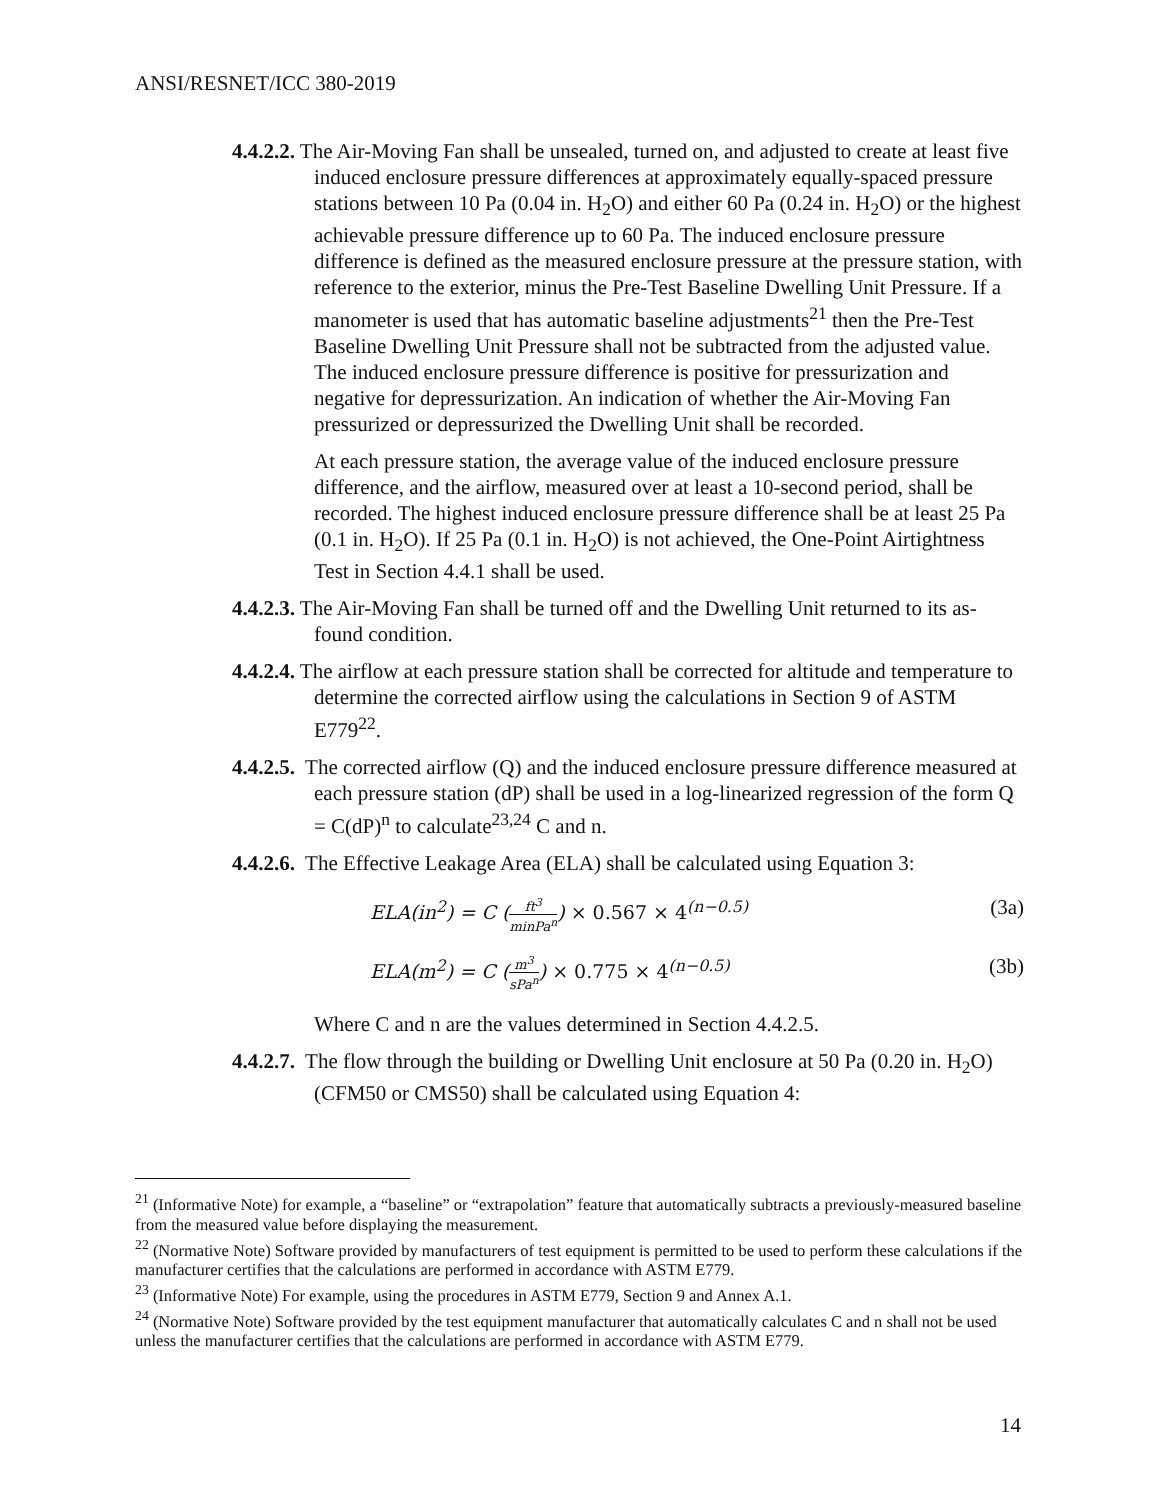ANSI/RESNET/ICC 380-2019
4.4.2.2. The Air-Moving Fan shall be unsealed, turned on, and adjusted to create at least five induced enclosure pressure differences at approximately equally-spaced pressure stations between 10 Pa (0.04 in. H<sub>2</sub>O) and either 60 Pa (0.24 in. H<sub>2</sub>O) or the highest achievable pressure difference up to 60 Pa. The induced enclosure pressure difference is defined as the measured enclosure pressure at the pressure station, with reference to the exterior, minus the Pre-Test Baseline Dwelling Unit Pressure. If a manometer is used that has automatic baseline adjustments<sup>21</sup> then the Pre-Test Baseline Dwelling Unit Pressure shall not be subtracted from the adjusted value. The induced enclosure pressure difference is positive for pressurization and negative for depressurization. An indication of whether the Air-Moving Fan pressurized or depressurized the Dwelling Unit shall be recorded.
At each pressure station, the average value of the induced enclosure pressure difference, and the airflow, measured over at least a 10-second period, shall be recorded. The highest induced enclosure pressure difference shall be at least 25 Pa (0.1 in. H<sub>2</sub>O). If 25 Pa (0.1 in. H<sub>2</sub>O) is not achieved, the One-Point Airtightness Test in Section 4.4.1 shall be used.
4.4.2.3. The Air-Moving Fan shall be turned off and the Dwelling Unit returned to its as-found condition.
4.4.2.4. The airflow at each pressure station shall be corrected for altitude and temperature to determine the corrected airflow using the calculations in Section 9 of ASTM E779<sup>22</sup>.
4.4.2.5. The corrected airflow (Q) and the induced enclosure pressure difference measured at each pressure station (dP) shall be used in a log-linearized regression of the form Q = C(dP)<sup>n</sup> to calculate<sup>23,24</sup> C and n.
4.4.2.6. The Effective Leakage Area (ELA) shall be calculated using Equation 3:
ELA(in<sup>2</sup>) = C (ft<sup>3</sup> minPa<sup>n</sup>) × 0.567 × 4<sup>(n−0.5)</sup> (3a)
ELA(m<sup>2</sup>) = C (m<sup>3</sup> sPa<sup>n</sup>) × 0.775 × 4<sup>(n−0.5)</sup> (3b)
Where C and n are the values determined in Section 4.4.2.5.
4.4.2.7. The flow through the building or Dwelling Unit enclosure at 50 Pa (0.20 in. H<sub>2</sub>O) (CFM50 or CMS50) shall be calculated using Equation 4:
<sup>21</sup> (Informative Note) for example, a “baseline” or “extrapolation” feature that automatically subtracts a previously-measured baseline from the measured value before displaying the measurement.
<sup>22</sup> (Normative Note) Software provided by manufacturers of test equipment is permitted to be used to perform these calculations if the manufacturer certifies that the calculations are performed in accordance with ASTM E779.
<sup>23</sup> (Informative Note) For example, using the procedures in ASTM E779, Section 9 and Annex A.1.
<sup>24</sup> (Normative Note) Software provided by the test equipment manufacturer that automatically calculates C and n shall not be used unless the manufacturer certifies that the calculations are performed in accordance with ASTM E779.
14